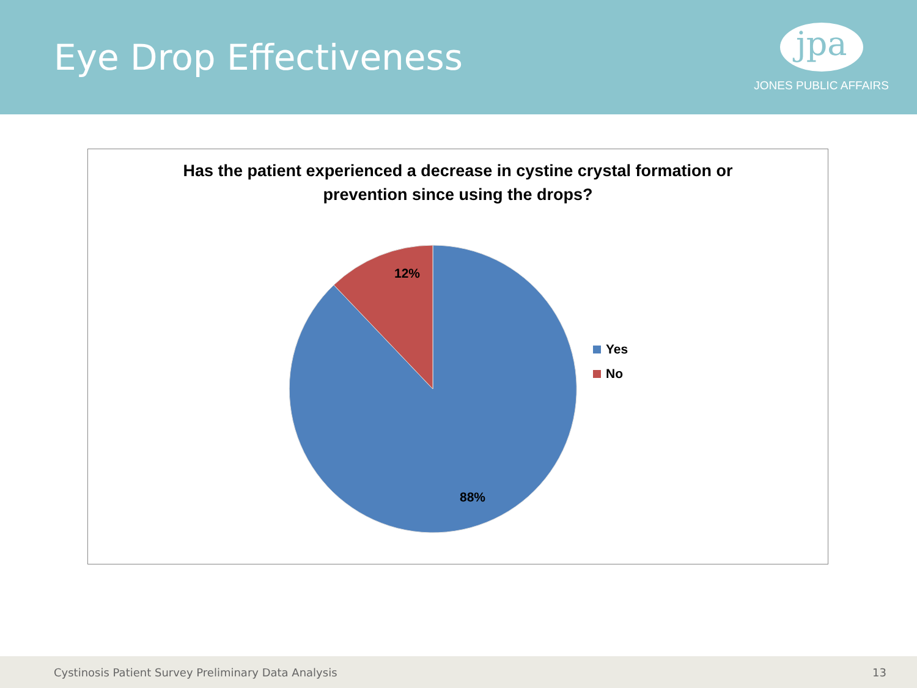Eye Drop Effectiveness
jpa
JONES PUBLIC AFFAIRS
Has the patient experienced a decrease in cystine crystal formation or
prevention since using the drops?
12%
88%
Yes
No
Cystinosis Patient Survey Preliminary Data Analysis 13